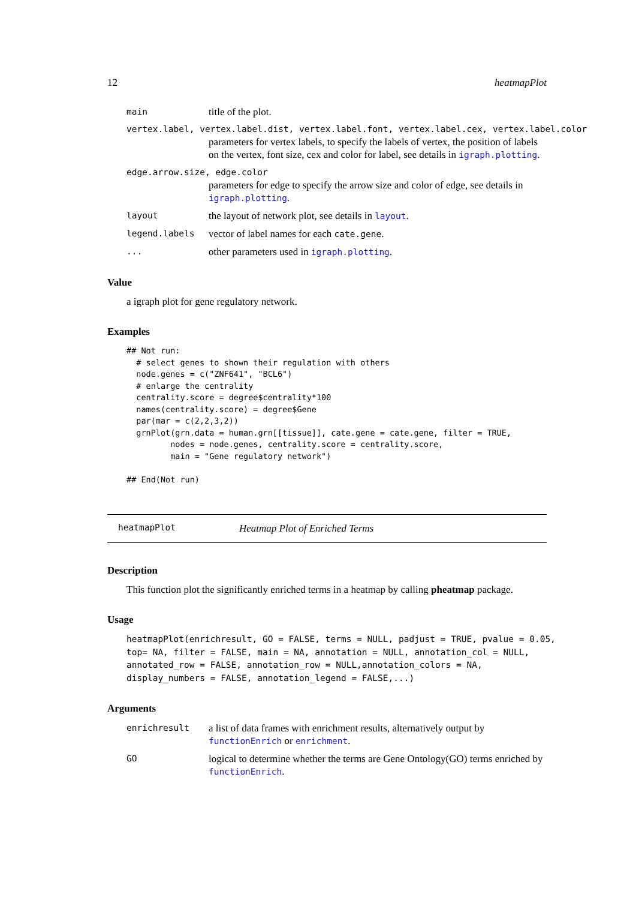12 heatmapPlot
main title of the plot.
vertex.label, vertex.label.dist, vertex.label.font, vertex.label.cex, vertex.label.color
parameters for vertex labels, to specify the labels of vertex, the position of labels on the vertex, font size, cex and color for label, see details in igraph.plotting.
edge.arrow.size, edge.color
parameters for edge to specify the arrow size and color of edge, see details in igraph.plotting.
layout the layout of network plot, see details in layout.
legend.labels vector of label names for each cate.gene.
... other parameters used in igraph.plotting.
Value
a igraph plot for gene regulatory network.
Examples
## Not run:
  # select genes to shown their regulation with others
  node.genes = c("ZNF641", "BCL6")
  # enlarge the centrality
  centrality.score = degree$centrality*100
  names(centrality.score) = degree$Gene
  par(mar = c(2,2,3,2))
  grnPlot(grn.data = human.grn[[tissue]], cate.gene = cate.gene, filter = TRUE,
         nodes = node.genes, centrality.score = centrality.score,
         main = "Gene regulatory network")

## End(Not run)
heatmapPlot Heatmap Plot of Enriched Terms
Description
This function plot the significantly enriched terms in a heatmap by calling pheatmap package.
Usage
heatmapPlot(enrichresult, GO = FALSE, terms = NULL, padjust = TRUE, pvalue = 0.05, top= NA, filter = FALSE, main = NA, annotation = NULL, annotation_col = NULL, annotated_row = FALSE, annotation_row = NULL,annotation_colors = NA, display_numbers = FALSE, annotation_legend = FALSE,...)
Arguments
enrichresult a list of data frames with enrichment results, alternatively output by functionEnrich or enrichment.
GO logical to determine whether the terms are Gene Ontology(GO) terms enriched by functionEnrich.